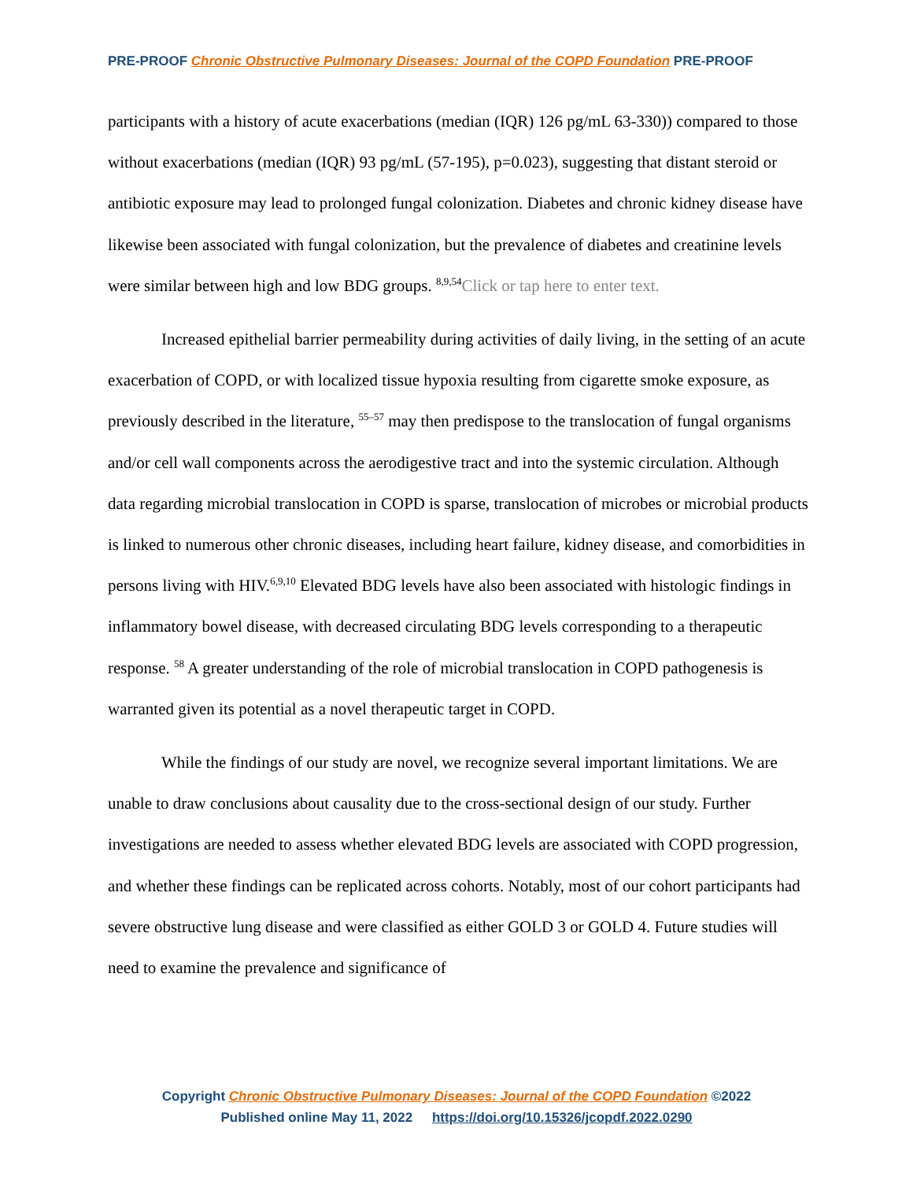PRE-PROOF Chronic Obstructive Pulmonary Diseases: Journal of the COPD Foundation PRE-PROOF
participants with a history of acute exacerbations (median (IQR) 126 pg/mL 63-330)) compared to those without exacerbations (median (IQR) 93 pg/mL (57-195), p=0.023), suggesting that distant steroid or antibiotic exposure may lead to prolonged fungal colonization. Diabetes and chronic kidney disease have likewise been associated with fungal colonization, but the prevalence of diabetes and creatinine levels were similar between high and low BDG groups. <sup>8,9,54</sup>Click or tap here to enter text.
Increased epithelial barrier permeability during activities of daily living, in the setting of an acute exacerbation of COPD, or with localized tissue hypoxia resulting from cigarette smoke exposure, as previously described in the literature, <sup>55–57</sup> may then predispose to the translocation of fungal organisms and/or cell wall components across the aerodigestive tract and into the systemic circulation. Although data regarding microbial translocation in COPD is sparse, translocation of microbes or microbial products is linked to numerous other chronic diseases, including heart failure, kidney disease, and comorbidities in persons living with HIV.<sup>6,9,10</sup> Elevated BDG levels have also been associated with histologic findings in inflammatory bowel disease, with decreased circulating BDG levels corresponding to a therapeutic response. <sup>58</sup> A greater understanding of the role of microbial translocation in COPD pathogenesis is warranted given its potential as a novel therapeutic target in COPD.
While the findings of our study are novel, we recognize several important limitations. We are unable to draw conclusions about causality due to the cross-sectional design of our study. Further investigations are needed to assess whether elevated BDG levels are associated with COPD progression, and whether these findings can be replicated across cohorts. Notably, most of our cohort participants had severe obstructive lung disease and were classified as either GOLD 3 or GOLD 4. Future studies will need to examine the prevalence and significance of
Copyright Chronic Obstructive Pulmonary Diseases: Journal of the COPD Foundation ©2022
Published online May 11, 2022 https://doi.org/10.15326/jcopdf.2022.0290